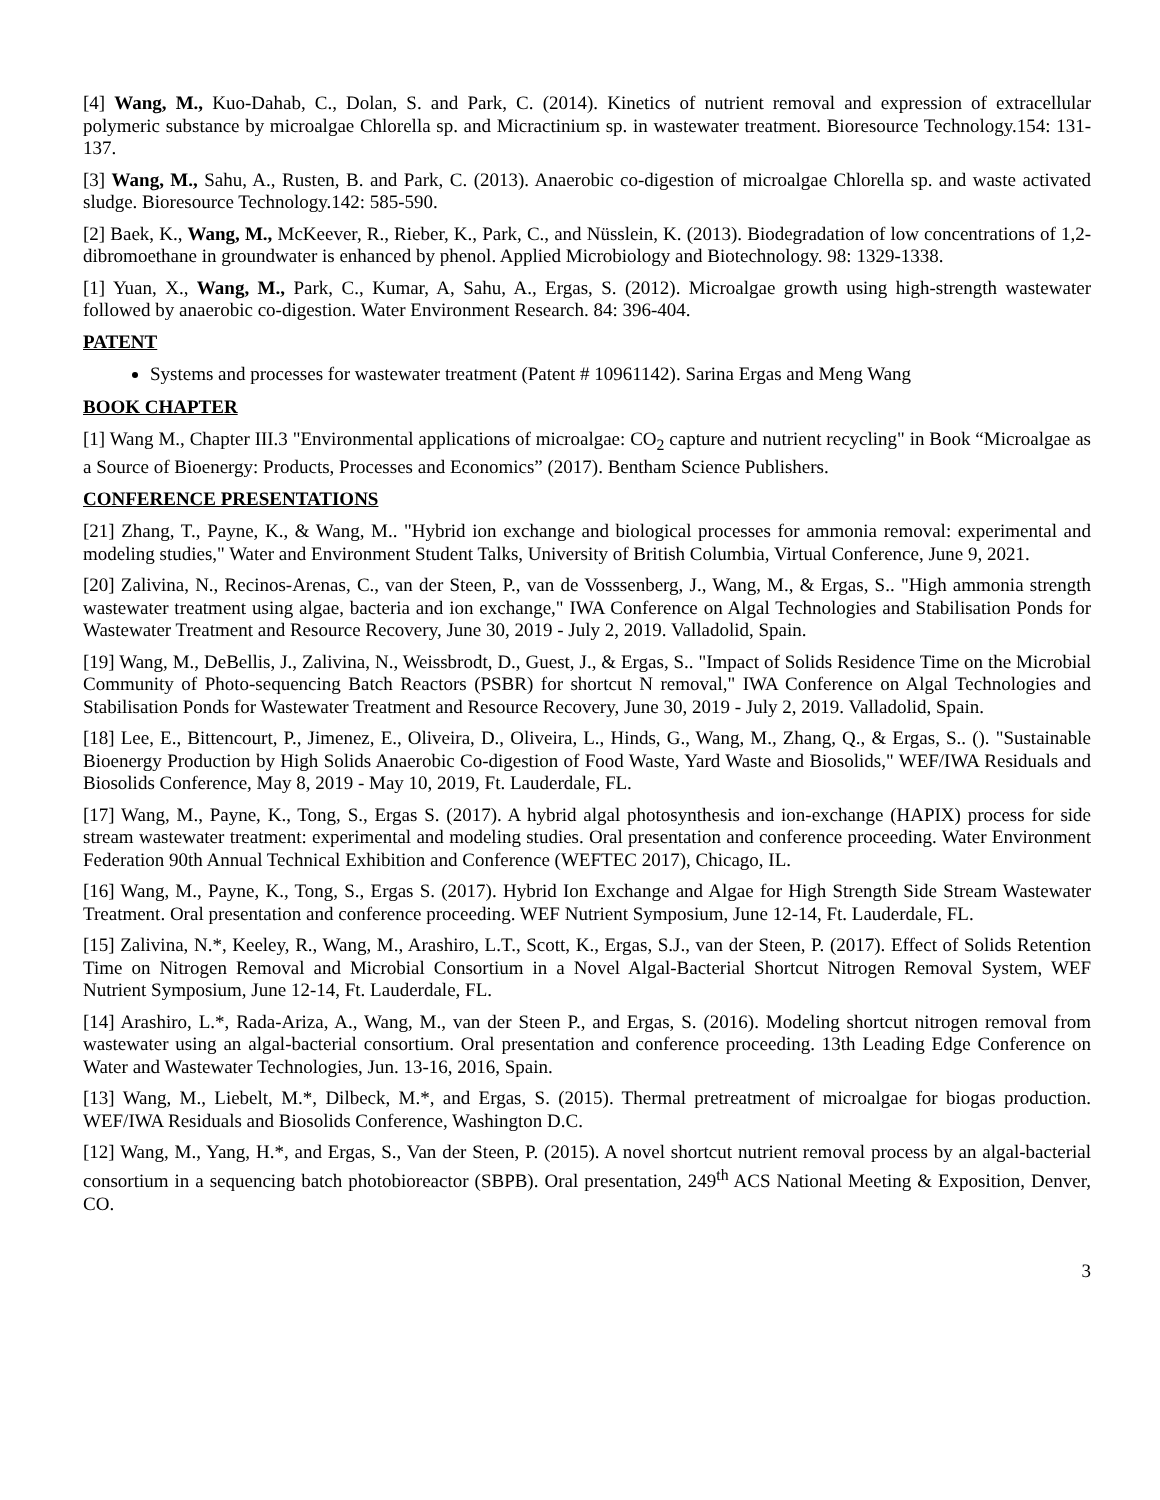[4] Wang, M., Kuo-Dahab, C., Dolan, S. and Park, C. (2014). Kinetics of nutrient removal and expression of extracellular polymeric substance by microalgae Chlorella sp. and Micractinium sp. in wastewater treatment. Bioresource Technology.154: 131-137.
[3] Wang, M., Sahu, A., Rusten, B. and Park, C. (2013). Anaerobic co-digestion of microalgae Chlorella sp. and waste activated sludge. Bioresource Technology.142: 585-590.
[2] Baek, K., Wang, M., McKeever, R., Rieber, K., Park, C., and Nüsslein, K. (2013). Biodegradation of low concentrations of 1,2-dibromoethane in groundwater is enhanced by phenol. Applied Microbiology and Biotechnology. 98: 1329-1338.
[1] Yuan, X., Wang, M., Park, C., Kumar, A, Sahu, A., Ergas, S. (2012). Microalgae growth using high-strength wastewater followed by anaerobic co-digestion. Water Environment Research. 84: 396-404.
PATENT
Systems and processes for wastewater treatment (Patent # 10961142). Sarina Ergas and Meng Wang
BOOK CHAPTER
[1] Wang M., Chapter III.3 "Environmental applications of microalgae: CO<sub>2</sub> capture and nutrient recycling" in Book “Microalgae as a Source of Bioenergy: Products, Processes and Economics” (2017). Bentham Science Publishers.
CONFERENCE PRESENTATIONS
[21] Zhang, T., Payne, K., & Wang, M.. "Hybrid ion exchange and biological processes for ammonia removal: experimental and modeling studies," Water and Environment Student Talks, University of British Columbia, Virtual Conference, June 9, 2021.
[20] Zalivina, N., Recinos-Arenas, C., van der Steen, P., van de Vosssenberg, J., Wang, M., & Ergas, S.. "High ammonia strength wastewater treatment using algae, bacteria and ion exchange," IWA Conference on Algal Technologies and Stabilisation Ponds for Wastewater Treatment and Resource Recovery, June 30, 2019 - July 2, 2019. Valladolid, Spain.
[19] Wang, M., DeBellis, J., Zalivina, N., Weissbrodt, D., Guest, J., & Ergas, S.. "Impact of Solids Residence Time on the Microbial Community of Photo-sequencing Batch Reactors (PSBR) for shortcut N removal," IWA Conference on Algal Technologies and Stabilisation Ponds for Wastewater Treatment and Resource Recovery, June 30, 2019 - July 2, 2019. Valladolid, Spain.
[18] Lee, E., Bittencourt, P., Jimenez, E., Oliveira, D., Oliveira, L., Hinds, G., Wang, M., Zhang, Q., & Ergas, S.. (). "Sustainable Bioenergy Production by High Solids Anaerobic Co-digestion of Food Waste, Yard Waste and Biosolids," WEF/IWA Residuals and Biosolids Conference, May 8, 2019 - May 10, 2019, Ft. Lauderdale, FL.
[17] Wang, M., Payne, K., Tong, S., Ergas S. (2017). A hybrid algal photosynthesis and ion-exchange (HAPIX) process for side stream wastewater treatment: experimental and modeling studies. Oral presentation and conference proceeding. Water Environment Federation 90th Annual Technical Exhibition and Conference (WEFTEC 2017), Chicago, IL.
[16] Wang, M., Payne, K., Tong, S., Ergas S. (2017). Hybrid Ion Exchange and Algae for High Strength Side Stream Wastewater Treatment. Oral presentation and conference proceeding. WEF Nutrient Symposium, June 12-14, Ft. Lauderdale, FL.
[15] Zalivina, N.*, Keeley, R., Wang, M., Arashiro, L.T., Scott, K., Ergas, S.J., van der Steen, P. (2017). Effect of Solids Retention Time on Nitrogen Removal and Microbial Consortium in a Novel Algal-Bacterial Shortcut Nitrogen Removal System, WEF Nutrient Symposium, June 12-14, Ft. Lauderdale, FL.
[14] Arashiro, L.*, Rada-Ariza, A., Wang, M., van der Steen P., and Ergas, S. (2016). Modeling shortcut nitrogen removal from wastewater using an algal-bacterial consortium. Oral presentation and conference proceeding. 13th Leading Edge Conference on Water and Wastewater Technologies, Jun. 13-16, 2016, Spain.
[13] Wang, M., Liebelt, M.*, Dilbeck, M.*, and Ergas, S. (2015). Thermal pretreatment of microalgae for biogas production. WEF/IWA Residuals and Biosolids Conference, Washington D.C.
[12] Wang, M., Yang, H.*, and Ergas, S., Van der Steen, P. (2015). A novel shortcut nutrient removal process by an algal-bacterial consortium in a sequencing batch photobioreactor (SBPB). Oral presentation, 249<sup>th</sup> ACS National Meeting & Exposition, Denver, CO.
3